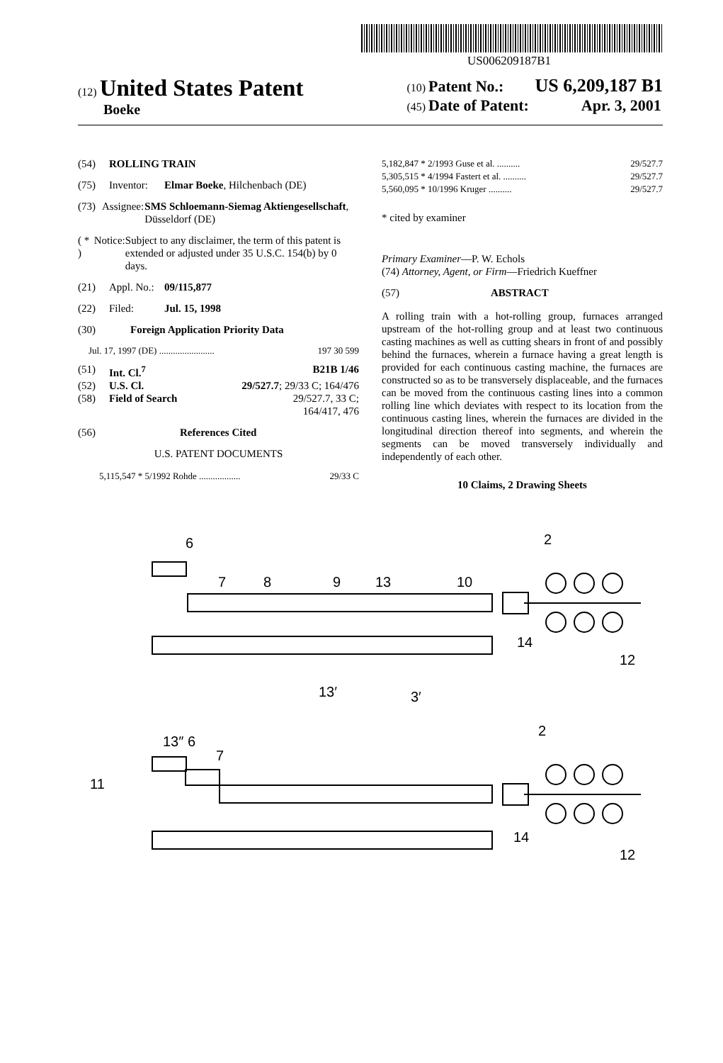US006209187B1
(12) United States Patent
Boeke
(10) Patent No.: US 6,209,187 B1
(45) Date of Patent: Apr. 3, 2001
(54) ROLLING TRAIN
(75) Inventor: Elmar Boeke, Hilchenbach (DE)
(73) Assignee: SMS Schloemann-Siemag Aktiengesellschaft, Düsseldorf (DE)
( * ) Notice: Subject to any disclaimer, the term of this patent is extended or adjusted under 35 U.S.C. 154(b) by 0 days.
(21) Appl. No.: 09/115,877
(22) Filed: Jul. 15, 1998
(30) Foreign Application Priority Data
Jul. 17, 1997 (DE) ........................ 197 30 599
(51) Int. Cl.<sup>7</sup> B21B 1/46
(52) U.S. Cl. 29/527.7; 29/33 C; 164/476
(58) Field of Search 29/527.7, 33 C;
164/417, 476
(56) References Cited
U.S. PATENT DOCUMENTS
5,115,547 * 5/1992 Rohde .................. 29/33 C
5,182,847 * 2/1993 Guse et al. .......... 29/527.7
5,305,515 * 4/1994 Fastert et al. .......... 29/527.7
5,560,095 * 10/1996 Kruger .......... 29/527.7
* cited by examiner
Primary Examiner—P. W. Echols
(74) Attorney, Agent, or Firm—Friedrich Kueffner
(57) ABSTRACT
A rolling train with a hot-rolling group, furnaces arranged upstream of the hot-rolling group and at least two continuous casting machines as well as cutting shears in front of and possibly behind the furnaces, wherein a furnace having a great length is provided for each continuous casting machine, the furnaces are constructed so as to be transversely displaceable, and the furnaces can be moved from the continuous casting lines into a common rolling line which deviates with respect to its location from the continuous casting lines, wherein the furnaces are divided in the longitudinal direction thereof into segments, and wherein the segments can be moved transversely individually and independently of each other.
10 Claims, 2 Drawing Sheets
6
7
8
9
13
10
2
14
12
13′
3′
13″ 6
7
11
2
14
12